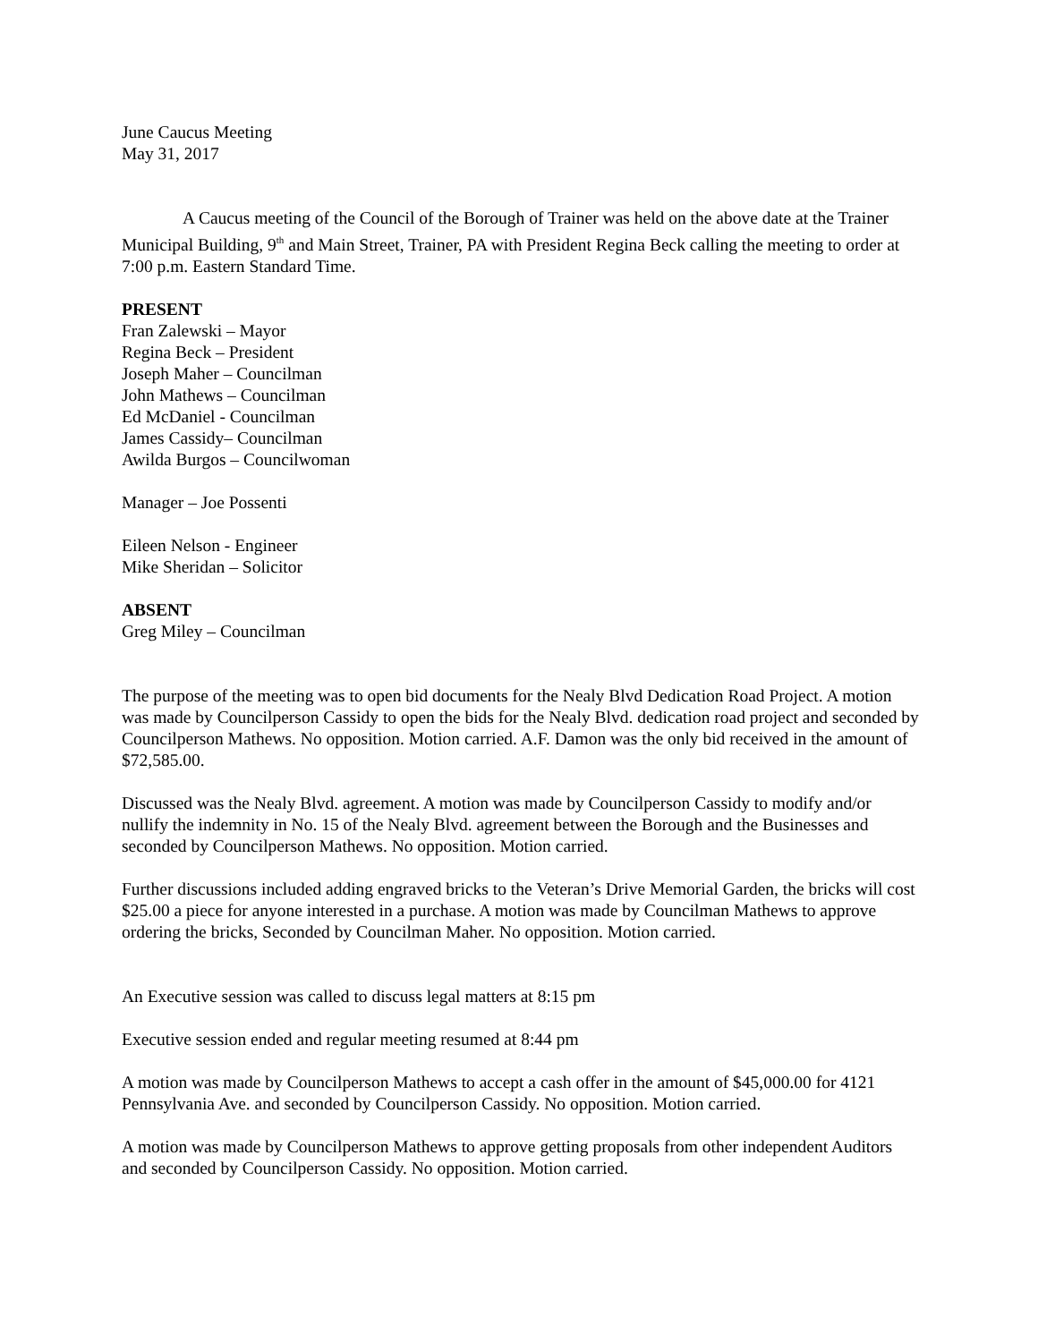June Caucus Meeting
May 31, 2017
A Caucus meeting of the Council of the Borough of Trainer was held on the above date at the Trainer Municipal Building, 9<sup>th</sup> and Main Street, Trainer, PA with President Regina Beck calling the meeting to order at 7:00 p.m. Eastern Standard Time.
PRESENT
Fran Zalewski – Mayor
Regina Beck – President
Joseph Maher – Councilman
John Mathews – Councilman
Ed McDaniel - Councilman
James Cassidy– Councilman
Awilda Burgos – Councilwoman
Manager – Joe Possenti
Eileen Nelson - Engineer
Mike Sheridan – Solicitor
ABSENT
Greg Miley – Councilman
The purpose of the meeting was to open bid documents for the Nealy Blvd Dedication Road Project. A motion was made by Councilperson Cassidy to open the bids for the Nealy Blvd. dedication road project and seconded by Councilperson Mathews. No opposition. Motion carried. A.F. Damon was the only bid received in the amount of $72,585.00.
Discussed was the Nealy Blvd. agreement. A motion was made by Councilperson Cassidy to modify and/or nullify the indemnity in No. 15 of the Nealy Blvd. agreement between the Borough and the Businesses and seconded by Councilperson Mathews. No opposition. Motion carried.
Further discussions included adding engraved bricks to the Veteran’s Drive Memorial Garden, the bricks will cost $25.00 a piece for anyone interested in a purchase. A motion was made by Councilman Mathews to approve ordering the bricks, Seconded by Councilman Maher. No opposition. Motion carried.
An Executive session was called to discuss legal matters at 8:15 pm
Executive session ended and regular meeting resumed at 8:44 pm
A motion was made by Councilperson Mathews to accept a cash offer in the amount of $45,000.00 for 4121 Pennsylvania Ave. and seconded by Councilperson Cassidy. No opposition. Motion carried.
A motion was made by Councilperson Mathews to approve getting proposals from other independent Auditors and seconded by Councilperson Cassidy. No opposition. Motion carried.